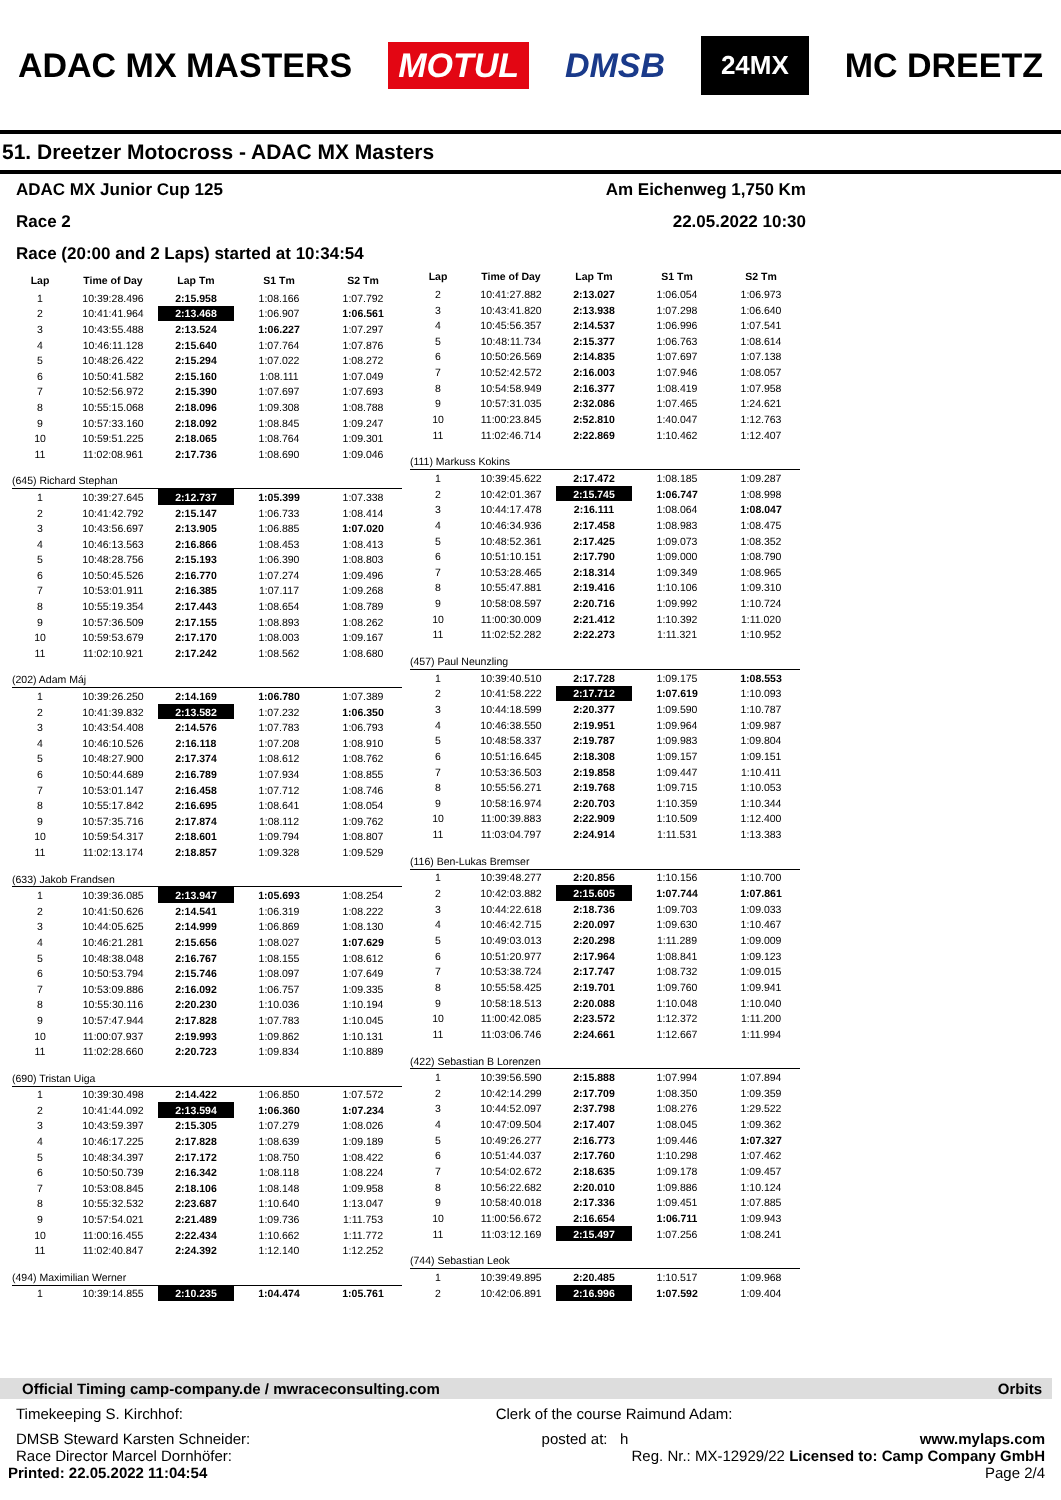ADAC MX MASTERS MOTUL DMSB 24MX MC DREETZ
51. Dreetzer Motocross - ADAC MX Masters
ADAC MX Junior Cup 125 Am Eichenweg 1,750 Km
Race 2 22.05.2022 10:30
Race (20:00 and 2 Laps) started at 10:34:54
| Lap | Time of Day | Lap Tm | S1 Tm | S2 Tm |
| --- | --- | --- | --- | --- |
| 1 | 10:39:28.496 | 2:15.958 | 1:08.166 | 1:07.792 |
| 2 | 10:41:41.964 | 2:13.468 | 1:06.907 | 1:06.561 |
| 3 | 10:43:55.488 | 2:13.524 | 1:06.227 | 1:07.297 |
| 4 | 10:46:11.128 | 2:15.640 | 1:07.764 | 1:07.876 |
| 5 | 10:48:26.422 | 2:15.294 | 1:07.022 | 1:08.272 |
| 6 | 10:50:41.582 | 2:15.160 | 1:08.111 | 1:07.049 |
| 7 | 10:52:56.972 | 2:15.390 | 1:07.697 | 1:07.693 |
| 8 | 10:55:15.068 | 2:18.096 | 1:09.308 | 1:08.788 |
| 9 | 10:57:33.160 | 2:18.092 | 1:08.845 | 1:09.247 |
| 10 | 10:59:51.225 | 2:18.065 | 1:08.764 | 1:09.301 |
| 11 | 11:02:08.961 | 2:17.736 | 1:08.690 | 1:09.046 |
| (645) Richard Stephan | | | | |
| 1 | 10:39:27.645 | 2:12.737 | 1:05.399 | 1:07.338 |
| 2 | 10:41:42.792 | 2:15.147 | 1:06.733 | 1:08.414 |
| 3 | 10:43:56.697 | 2:13.905 | 1:06.885 | 1:07.020 |
| 4 | 10:46:13.563 | 2:16.866 | 1:08.453 | 1:08.413 |
| 5 | 10:48:28.756 | 2:15.193 | 1:06.390 | 1:08.803 |
| 6 | 10:50:45.526 | 2:16.770 | 1:07.274 | 1:09.496 |
| 7 | 10:53:01.911 | 2:16.385 | 1:07.117 | 1:09.268 |
| 8 | 10:55:19.354 | 2:17.443 | 1:08.654 | 1:08.789 |
| 9 | 10:57:36.509 | 2:17.155 | 1:08.893 | 1:08.262 |
| 10 | 10:59:53.679 | 2:17.170 | 1:08.003 | 1:09.167 |
| 11 | 11:02:10.921 | 2:17.242 | 1:08.562 | 1:08.680 |
| (202) Adam Máj | | | | |
| 1 | 10:39:26.250 | 2:14.169 | 1:06.780 | 1:07.389 |
| 2 | 10:41:39.832 | 2:13.582 | 1:07.232 | 1:06.350 |
| 3 | 10:43:54.408 | 2:14.576 | 1:07.783 | 1:06.793 |
| 4 | 10:46:10.526 | 2:16.118 | 1:07.208 | 1:08.910 |
| 5 | 10:48:27.900 | 2:17.374 | 1:08.612 | 1:08.762 |
| 6 | 10:50:44.689 | 2:16.789 | 1:07.934 | 1:08.855 |
| 7 | 10:53:01.147 | 2:16.458 | 1:07.712 | 1:08.746 |
| 8 | 10:55:17.842 | 2:16.695 | 1:08.641 | 1:08.054 |
| 9 | 10:57:35.716 | 2:17.874 | 1:08.112 | 1:09.762 |
| 10 | 10:59:54.317 | 2:18.601 | 1:09.794 | 1:08.807 |
| 11 | 11:02:13.174 | 2:18.857 | 1:09.328 | 1:09.529 |
| (633) Jakob Frandsen | | | | |
| 1 | 10:39:36.085 | 2:13.947 | 1:05.693 | 1:08.254 |
| 2 | 10:41:50.626 | 2:14.541 | 1:06.319 | 1:08.222 |
| 3 | 10:44:05.625 | 2:14.999 | 1:06.869 | 1:08.130 |
| 4 | 10:46:21.281 | 2:15.656 | 1:08.027 | 1:07.629 |
| 5 | 10:48:38.048 | 2:16.767 | 1:08.155 | 1:08.612 |
| 6 | 10:50:53.794 | 2:15.746 | 1:08.097 | 1:07.649 |
| 7 | 10:53:09.886 | 2:16.092 | 1:06.757 | 1:09.335 |
| 8 | 10:55:30.116 | 2:20.230 | 1:10.036 | 1:10.194 |
| 9 | 10:57:47.944 | 2:17.828 | 1:07.783 | 1:10.045 |
| 10 | 11:00:07.937 | 2:19.993 | 1:09.862 | 1:10.131 |
| 11 | 11:02:28.660 | 2:20.723 | 1:09.834 | 1:10.889 |
| (690) Tristan Uiga | | | | |
| 1 | 10:39:30.498 | 2:14.422 | 1:06.850 | 1:07.572 |
| 2 | 10:41:44.092 | 2:13.594 | 1:06.360 | 1:07.234 |
| 3 | 10:43:59.397 | 2:15.305 | 1:07.279 | 1:08.026 |
| 4 | 10:46:17.225 | 2:17.828 | 1:08.639 | 1:09.189 |
| 5 | 10:48:34.397 | 2:17.172 | 1:08.750 | 1:08.422 |
| 6 | 10:50:50.739 | 2:16.342 | 1:08.118 | 1:08.224 |
| 7 | 10:53:08.845 | 2:18.106 | 1:08.148 | 1:09.958 |
| 8 | 10:55:32.532 | 2:23.687 | 1:10.640 | 1:13.047 |
| 9 | 10:57:54.021 | 2:21.489 | 1:09.736 | 1:11.753 |
| 10 | 11:00:16.455 | 2:22.434 | 1:10.662 | 1:11.772 |
| 11 | 11:02:40.847 | 2:24.392 | 1:12.140 | 1:12.252 |
| (494) Maximilian Werner | | | | |
| 1 | 10:39:14.855 | 2:10.235 | 1:04.474 | 1:05.761 |
| Lap | Time of Day | Lap Tm | S1 Tm | S2 Tm |
| --- | --- | --- | --- | --- |
| 2 | 10:41:27.882 | 2:13.027 | 1:06.054 | 1:06.973 |
| 3 | 10:43:41.820 | 2:13.938 | 1:07.298 | 1:06.640 |
| 4 | 10:45:56.357 | 2:14.537 | 1:06.996 | 1:07.541 |
| 5 | 10:48:11.734 | 2:15.377 | 1:06.763 | 1:08.614 |
| 6 | 10:50:26.569 | 2:14.835 | 1:07.697 | 1:07.138 |
| 7 | 10:52:42.572 | 2:16.003 | 1:07.946 | 1:08.057 |
| 8 | 10:54:58.949 | 2:16.377 | 1:08.419 | 1:07.958 |
| 9 | 10:57:31.035 | 2:32.086 | 1:07.465 | 1:24.621 |
| 10 | 11:00:23.845 | 2:52.810 | 1:40.047 | 1:12.763 |
| 11 | 11:02:46.714 | 2:22.869 | 1:10.462 | 1:12.407 |
| (111) Markuss Kokins | | | | |
| 1 | 10:39:45.622 | 2:17.472 | 1:08.185 | 1:09.287 |
| 2 | 10:42:01.367 | 2:15.745 | 1:06.747 | 1:08.998 |
| 3 | 10:44:17.478 | 2:16.111 | 1:08.064 | 1:08.047 |
| 4 | 10:46:34.936 | 2:17.458 | 1:08.983 | 1:08.475 |
| 5 | 10:48:52.361 | 2:17.425 | 1:09.073 | 1:08.352 |
| 6 | 10:51:10.151 | 2:17.790 | 1:09.000 | 1:08.790 |
| 7 | 10:53:28.465 | 2:18.314 | 1:09.349 | 1:08.965 |
| 8 | 10:55:47.881 | 2:19.416 | 1:10.106 | 1:09.310 |
| 9 | 10:58:08.597 | 2:20.716 | 1:09.992 | 1:10.724 |
| 10 | 11:00:30.009 | 2:21.412 | 1:10.392 | 1:11.020 |
| 11 | 11:02:52.282 | 2:22.273 | 1:11.321 | 1:10.952 |
| (457) Paul Neunzling | | | | |
| 1 | 10:39:40.510 | 2:17.728 | 1:09.175 | 1:08.553 |
| 2 | 10:41:58.222 | 2:17.712 | 1:07.619 | 1:10.093 |
| 3 | 10:44:18.599 | 2:20.377 | 1:09.590 | 1:10.787 |
| 4 | 10:46:38.550 | 2:19.951 | 1:09.964 | 1:09.987 |
| 5 | 10:48:58.337 | 2:19.787 | 1:09.983 | 1:09.804 |
| 6 | 10:51:16.645 | 2:18.308 | 1:09.157 | 1:09.151 |
| 7 | 10:53:36.503 | 2:19.858 | 1:09.447 | 1:10.411 |
| 8 | 10:55:56.271 | 2:19.768 | 1:09.715 | 1:10.053 |
| 9 | 10:58:16.974 | 2:20.703 | 1:10.359 | 1:10.344 |
| 10 | 11:00:39.883 | 2:22.909 | 1:10.509 | 1:12.400 |
| 11 | 11:03:04.797 | 2:24.914 | 1:11.531 | 1:13.383 |
| (116) Ben-Lukas Bremser | | | | |
| 1 | 10:39:48.277 | 2:20.856 | 1:10.156 | 1:10.700 |
| 2 | 10:42:03.882 | 2:15.605 | 1:07.744 | 1:07.861 |
| 3 | 10:44:22.618 | 2:18.736 | 1:09.703 | 1:09.033 |
| 4 | 10:46:42.715 | 2:20.097 | 1:09.630 | 1:10.467 |
| 5 | 10:49:03.013 | 2:20.298 | 1:11.289 | 1:09.009 |
| 6 | 10:51:20.977 | 2:17.964 | 1:08.841 | 1:09.123 |
| 7 | 10:53:38.724 | 2:17.747 | 1:08.732 | 1:09.015 |
| 8 | 10:55:58.425 | 2:19.701 | 1:09.760 | 1:09.941 |
| 9 | 10:58:18.513 | 2:20.088 | 1:10.048 | 1:10.040 |
| 10 | 11:00:42.085 | 2:23.572 | 1:12.372 | 1:11.200 |
| 11 | 11:03:06.746 | 2:24.661 | 1:12.667 | 1:11.994 |
| (422) Sebastian B Lorenzen | | | | |
| 1 | 10:39:56.590 | 2:15.888 | 1:07.994 | 1:07.894 |
| 2 | 10:42:14.299 | 2:17.709 | 1:08.350 | 1:09.359 |
| 3 | 10:44:52.097 | 2:37.798 | 1:08.276 | 1:29.522 |
| 4 | 10:47:09.504 | 2:17.407 | 1:08.045 | 1:09.362 |
| 5 | 10:49:26.277 | 2:16.773 | 1:09.446 | 1:07.327 |
| 6 | 10:51:44.037 | 2:17.760 | 1:10.298 | 1:07.462 |
| 7 | 10:54:02.672 | 2:18.635 | 1:09.178 | 1:09.457 |
| 8 | 10:56:22.682 | 2:20.010 | 1:09.886 | 1:10.124 |
| 9 | 10:58:40.018 | 2:17.336 | 1:09.451 | 1:07.885 |
| 10 | 11:00:56.672 | 2:16.654 | 1:06.711 | 1:09.943 |
| 11 | 11:03:12.169 | 2:15.497 | 1:07.256 | 1:08.241 |
| (744) Sebastian Leok | | | | |
| 1 | 10:39:49.895 | 2:20.485 | 1:10.517 | 1:09.968 |
| 2 | 10:42:06.891 | 2:16.996 | 1:07.592 | 1:09.404 |
Official Timing camp-company.de / mwraceconsulting.com Orbits
Timekeeping S. Kirchhof: Clerk of the course Raimund Adam:
DMSB Steward Karsten Schneider: posted at: h www.mylaps.com
Race Director Marcel Dornhöfer: Reg. Nr.: MX-12929/22 Licensed to: Camp Company GmbH
Printed: 22.05.2022 11:04:54 Page 2/4